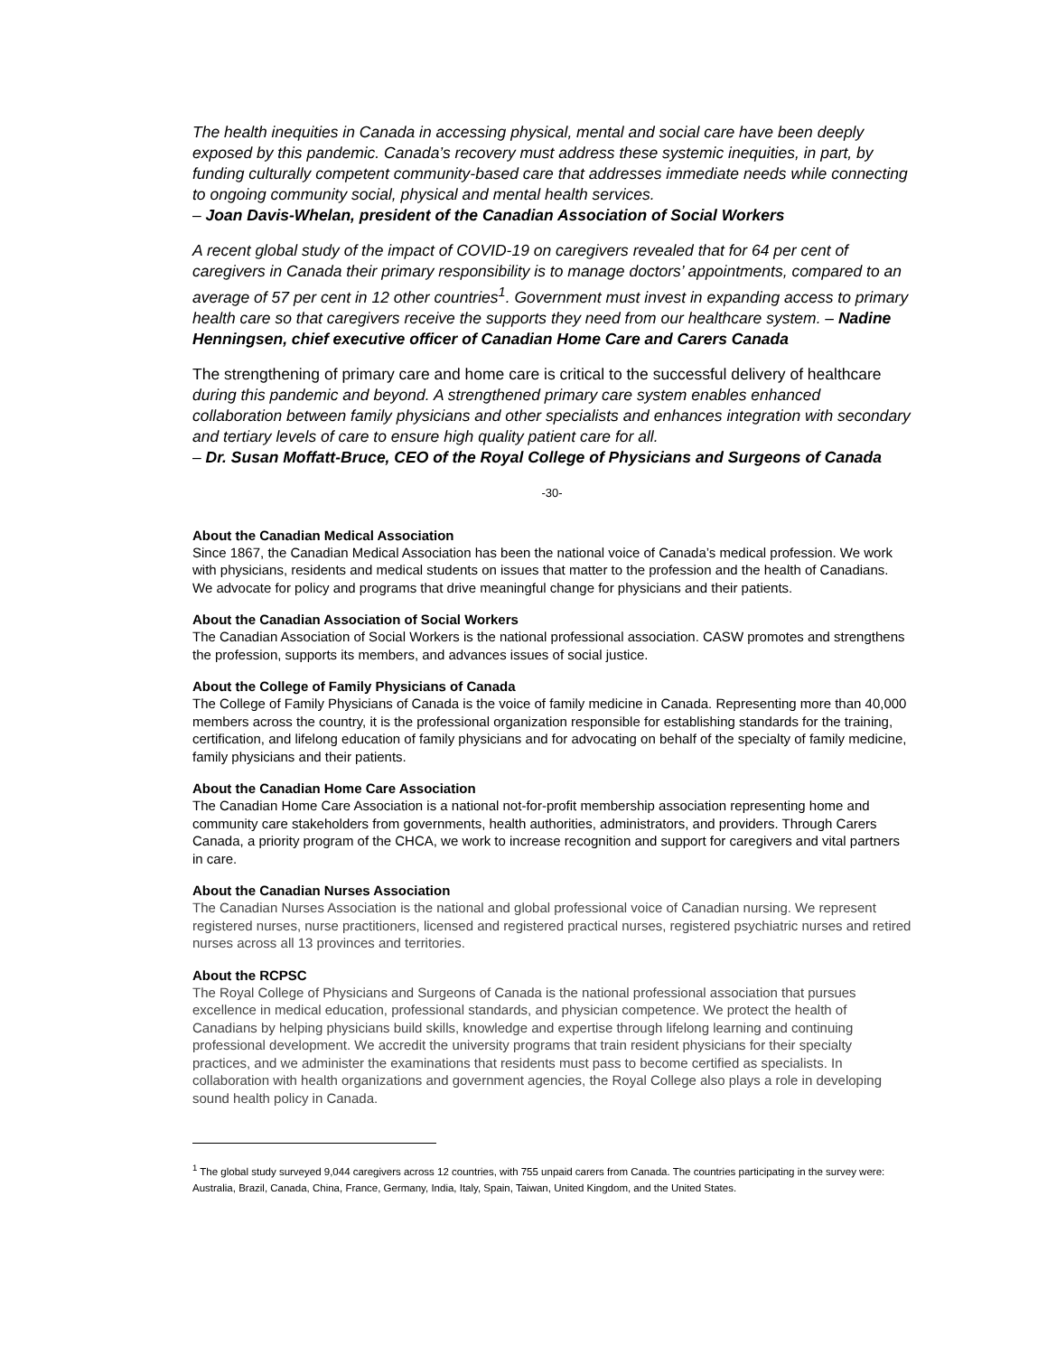The health inequities in Canada in accessing physical, mental and social care have been deeply exposed by this pandemic. Canada’s recovery must address these systemic inequities, in part, by funding culturally competent community-based care that addresses immediate needs while connecting to ongoing community social, physical and mental health services.
– Joan Davis-Whelan, president of the Canadian Association of Social Workers
A recent global study of the impact of COVID-19 on caregivers revealed that for 64 per cent of caregivers in Canada their primary responsibility is to manage doctors’ appointments, compared to an average of 57 per cent in 12 other countries<sup>1</sup>. Government must invest in expanding access to primary health care so that caregivers receive the supports they need from our healthcare system. – Nadine Henningsen, chief executive officer of Canadian Home Care and Carers Canada
The strengthening of primary care and home care is critical to the successful delivery of healthcare during this pandemic and beyond. A strengthened primary care system enables enhanced collaboration between family physicians and other specialists and enhances integration with secondary and tertiary levels of care to ensure high quality patient care for all.
– Dr. Susan Moffatt-Bruce, CEO of the Royal College of Physicians and Surgeons of Canada
-30-
About the Canadian Medical Association
Since 1867, the Canadian Medical Association has been the national voice of Canada’s medical profession. We work with physicians, residents and medical students on issues that matter to the profession and the health of Canadians. We advocate for policy and programs that drive meaningful change for physicians and their patients.
About the Canadian Association of Social Workers
The Canadian Association of Social Workers is the national professional association. CASW promotes and strengthens the profession, supports its members, and advances issues of social justice.
About the College of Family Physicians of Canada
The College of Family Physicians of Canada is the voice of family medicine in Canada. Representing more than 40,000 members across the country, it is the professional organization responsible for establishing standards for the training, certification, and lifelong education of family physicians and for advocating on behalf of the specialty of family medicine, family physicians and their patients.
About the Canadian Home Care Association
The Canadian Home Care Association is a national not-for-profit membership association representing home and community care stakeholders from governments, health authorities, administrators, and providers. Through Carers Canada, a priority program of the CHCA, we work to increase recognition and support for caregivers and vital partners in care.
About the Canadian Nurses Association
The Canadian Nurses Association is the national and global professional voice of Canadian nursing. We represent registered nurses, nurse practitioners, licensed and registered practical nurses, registered psychiatric nurses and retired nurses across all 13 provinces and territories.
About the RCPSC
The Royal College of Physicians and Surgeons of Canada is the national professional association that pursues excellence in medical education, professional standards, and physician competence. We protect the health of Canadians by helping physicians build skills, knowledge and expertise through lifelong learning and continuing professional development. We accredit the university programs that train resident physicians for their specialty practices, and we administer the examinations that residents must pass to become certified as specialists. In collaboration with health organizations and government agencies, the Royal College also plays a role in developing sound health policy in Canada.
<sup>1</sup> The global study surveyed 9,044 caregivers across 12 countries, with 755 unpaid carers from Canada. The countries participating in the survey were: Australia, Brazil, Canada, China, France, Germany, India, Italy, Spain, Taiwan, United Kingdom, and the United States.